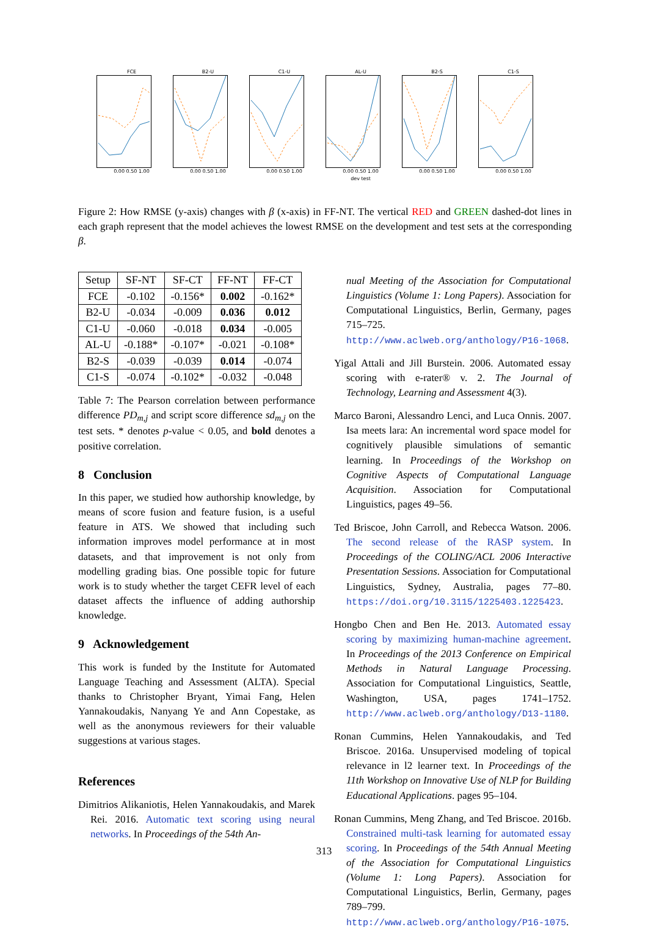FCE0.00 0.50 1.00 B2-U0.00 0.50 1.00 C1-U0.00 0.50 1.00 AL-U0.00 0.50 1.00
dev test
B2-S0.00 0.50 1.00 C1-S0.00 0.50 1.00
Figure 2: How RMSE (y-axis) changes with β (x-axis) in FF-NT. The vertical RED and GREEN dashed-dot lines in each graph represent that the model achieves the lowest RMSE on the development and test sets at the corresponding β.
| Setup | SF-NT | SF-CT | FF-NT | FF-CT |
| --- | --- | --- | --- | --- |
| FCE | -0.102 | -0.156* | 0.002 | -0.162* |
| B2-U | -0.034 | -0.009 | 0.036 | 0.012 |
| C1-U | -0.060 | -0.018 | 0.034 | -0.005 |
| AL-U | -0.188* | -0.107* | -0.021 | -0.108* |
| B2-S | -0.039 | -0.039 | 0.014 | -0.074 |
| C1-S | -0.074 | -0.102* | -0.032 | -0.048 |
Table 7: The Pearson correlation between performance difference PD<sub>m,j</sub> and script score difference sd<sub>m,j</sub> on the test sets. * denotes p-value < 0.05, and bold denotes a positive correlation.
8 Conclusion
In this paper, we studied how authorship knowledge, by means of score fusion and feature fusion, is a useful feature in ATS. We showed that including such information improves model performance at in most datasets, and that improvement is not only from modelling grading bias. One possible topic for future work is to study whether the target CEFR level of each dataset affects the influence of adding authorship knowledge.
9 Acknowledgement
This work is funded by the Institute for Automated Language Teaching and Assessment (ALTA). Special thanks to Christopher Bryant, Yimai Fang, Helen Yannakoudakis, Nanyang Ye and Ann Copestake, as well as the anonymous reviewers for their valuable suggestions at various stages.
References
Dimitrios Alikaniotis, Helen Yannakoudakis, and Marek Rei. 2016. Automatic text scoring using neural networks. In Proceedings of the 54th An-
nual Meeting of the Association for Computational Linguistics (Volume 1: Long Papers). Association for Computational Linguistics, Berlin, Germany, pages 715–725. http://www.aclweb.org/anthology/P16-1068.
Yigal Attali and Jill Burstein. 2006. Automated essay scoring with e-rater® v. 2. The Journal of Technology, Learning and Assessment 4(3).
Marco Baroni, Alessandro Lenci, and Luca Onnis. 2007. Isa meets lara: An incremental word space model for cognitively plausible simulations of semantic learning. In Proceedings of the Workshop on Cognitive Aspects of Computational Language Acquisition. Association for Computational Linguistics, pages 49–56.
Ted Briscoe, John Carroll, and Rebecca Watson. 2006. The second release of the RASP system. In Proceedings of the COLING/ACL 2006 Interactive Presentation Sessions. Association for Computational Linguistics, Sydney, Australia, pages 77–80. https://doi.org/10.3115/1225403.1225423.
Hongbo Chen and Ben He. 2013. Automated essay scoring by maximizing human-machine agreement. In Proceedings of the 2013 Conference on Empirical Methods in Natural Language Processing. Association for Computational Linguistics, Seattle, Washington, USA, pages 1741–1752. http://www.aclweb.org/anthology/D13-1180.
Ronan Cummins, Helen Yannakoudakis, and Ted Briscoe. 2016a. Unsupervised modeling of topical relevance in l2 learner text. In Proceedings of the 11th Workshop on Innovative Use of NLP for Building Educational Applications. pages 95–104.
Ronan Cummins, Meng Zhang, and Ted Briscoe. 2016b. Constrained multi-task learning for automated essay scoring. In Proceedings of the 54th Annual Meeting of the Association for Computational Linguistics (Volume 1: Long Papers). Association for Computational Linguistics, Berlin, Germany, pages 789–799. http://www.aclweb.org/anthology/P16-1075.
313